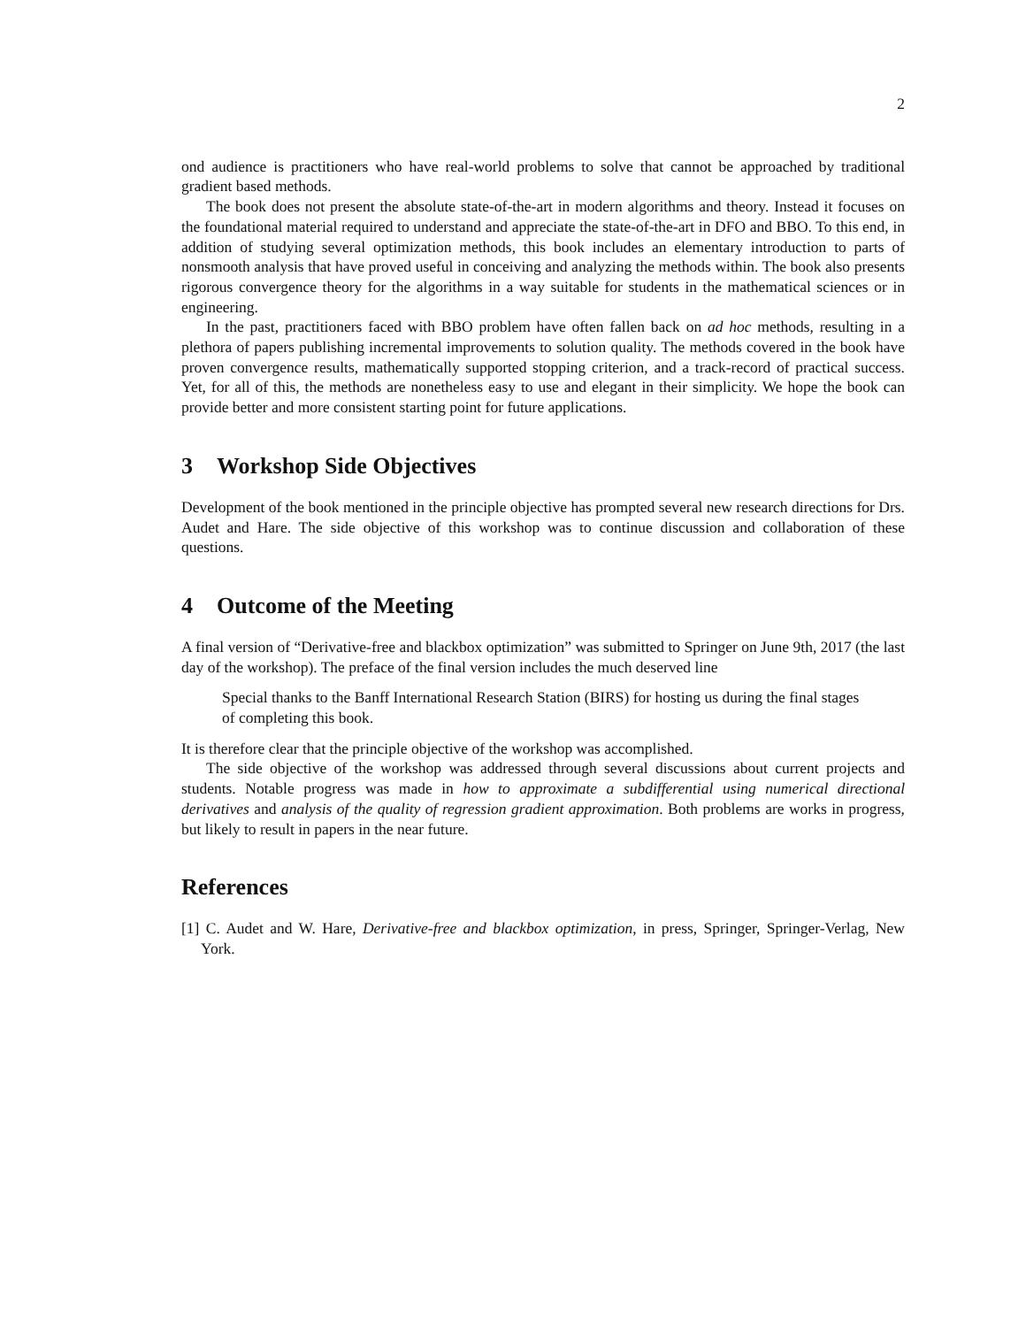2
ond audience is practitioners who have real-world problems to solve that cannot be approached by traditional gradient based methods.
The book does not present the absolute state-of-the-art in modern algorithms and theory. Instead it focuses on the foundational material required to understand and appreciate the state-of-the-art in DFO and BBO. To this end, in addition of studying several optimization methods, this book includes an elementary introduction to parts of nonsmooth analysis that have proved useful in conceiving and analyzing the methods within. The book also presents rigorous convergence theory for the algorithms in a way suitable for students in the mathematical sciences or in engineering.
In the past, practitioners faced with BBO problem have often fallen back on ad hoc methods, resulting in a plethora of papers publishing incremental improvements to solution quality. The methods covered in the book have proven convergence results, mathematically supported stopping criterion, and a track-record of practical success. Yet, for all of this, the methods are nonetheless easy to use and elegant in their simplicity. We hope the book can provide better and more consistent starting point for future applications.
3 Workshop Side Objectives
Development of the book mentioned in the principle objective has prompted several new research directions for Drs. Audet and Hare. The side objective of this workshop was to continue discussion and collaboration of these questions.
4 Outcome of the Meeting
A final version of “Derivative-free and blackbox optimization” was submitted to Springer on June 9th, 2017 (the last day of the workshop). The preface of the final version includes the much deserved line
Special thanks to the Banff International Research Station (BIRS) for hosting us during the final stages of completing this book.
It is therefore clear that the principle objective of the workshop was accomplished.
The side objective of the workshop was addressed through several discussions about current projects and students. Notable progress was made in how to approximate a subdifferential using numerical directional derivatives and analysis of the quality of regression gradient approximation. Both problems are works in progress, but likely to result in papers in the near future.
References
[1] C. Audet and W. Hare, Derivative-free and blackbox optimization, in press, Springer, Springer-Verlag, New York.